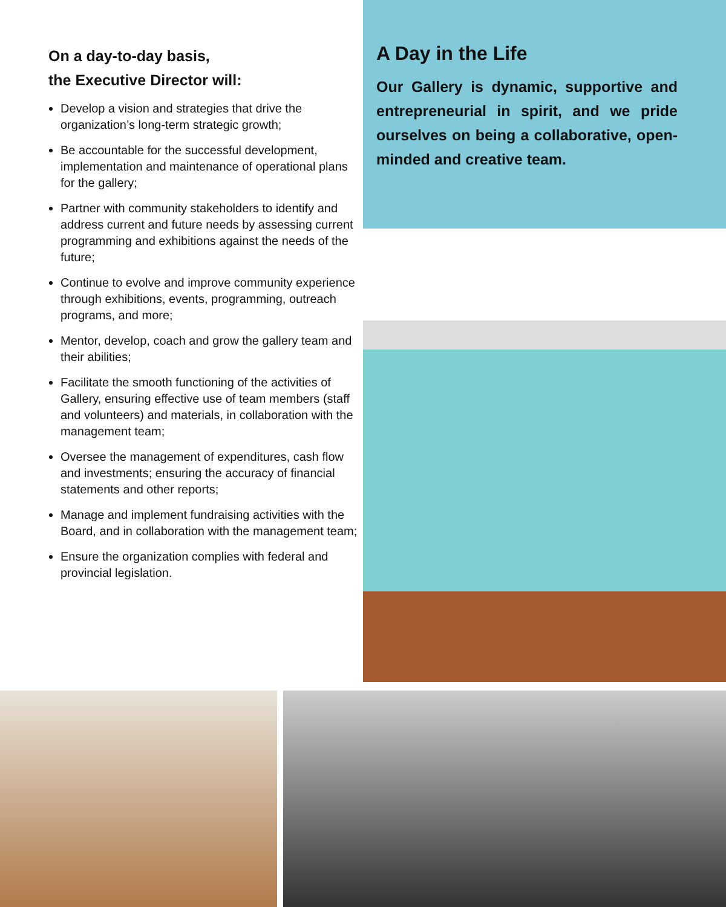On a day-to-day basis,
the Executive Director will:
Develop a vision and strategies that drive the organization’s long-term strategic growth;
Be accountable for the successful development, implementation and maintenance of operational plans for the gallery;
Partner with community stakeholders to identify and address current and future needs by assessing current programming and exhibitions against the needs of the future;
Continue to evolve and improve community experience through exhibitions, events, programming, outreach programs, and more;
Mentor, develop, coach and grow the gallery team and their abilities;
Facilitate the smooth functioning of the activities of Gallery, ensuring effective use of team members (staff and volunteers) and materials, in collaboration with the management team;
Oversee the management of expenditures, cash flow and investments; ensuring the accuracy of financial statements and other reports;
Manage and implement fundraising activities with the Board, and in collaboration with the management team;
Ensure the organization complies with federal and provincial legislation.
A Day in the Life
Our Gallery is dynamic, supportive and entrepreneurial in spirit, and we pride ourselves on being a collaborative, open-minded and creative team.